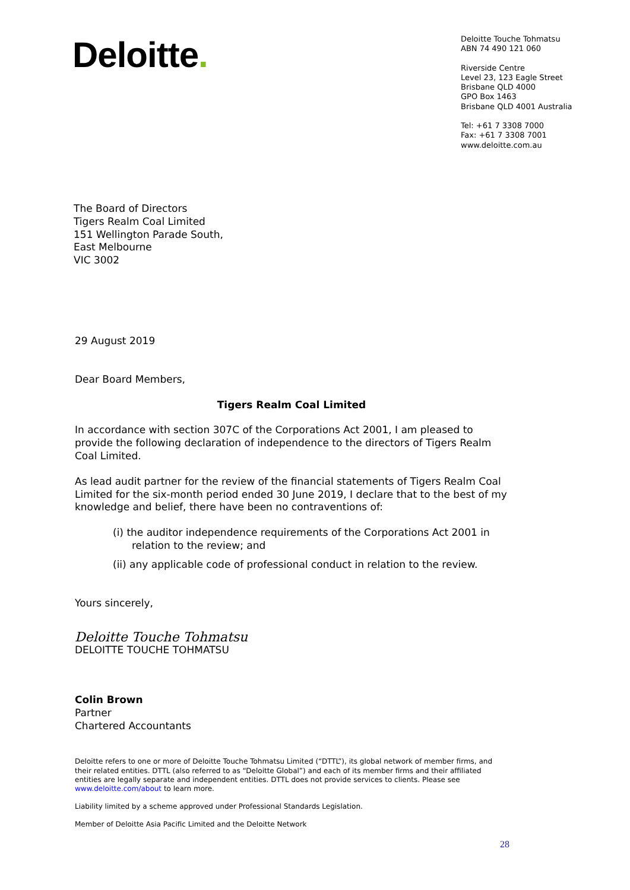Deloitte.
Deloitte Touche Tohmatsu
ABN 74 490 121 060
Riverside Centre
Level 23, 123 Eagle Street
Brisbane QLD 4000
GPO Box 1463
Brisbane QLD 4001 Australia
Tel: +61 7 3308 7000
Fax: +61 7 3308 7001
www.deloitte.com.au
The Board of Directors
Tigers Realm Coal Limited
151 Wellington Parade South,
East Melbourne
VIC 3002
29 August 2019
Dear Board Members,
Tigers Realm Coal Limited
In accordance with section 307C of the Corporations Act 2001, I am pleased to provide the following declaration of independence to the directors of Tigers Realm Coal Limited.
As lead audit partner for the review of the financial statements of Tigers Realm Coal Limited for the six-month period ended 30 June 2019, I declare that to the best of my knowledge and belief, there have been no contraventions of:
(i) the auditor independence requirements of the Corporations Act 2001 in relation to the review; and
(ii) any applicable code of professional conduct in relation to the review.
Yours sincerely,
Deloitte Touche Tohmatsu
DELOITTE TOUCHE TOHMATSU
Colin Brown
Partner
Chartered Accountants
Deloitte refers to one or more of Deloitte Touche Tohmatsu Limited (“DTTL”), its global network of member firms, and their related entities. DTTL (also referred to as “Deloitte Global”) and each of its member firms and their affiliated entities are legally separate and independent entities. DTTL does not provide services to clients. Please see www.deloitte.com/about to learn more.
Liability limited by a scheme approved under Professional Standards Legislation.
Member of Deloitte Asia Pacific Limited and the Deloitte Network
28